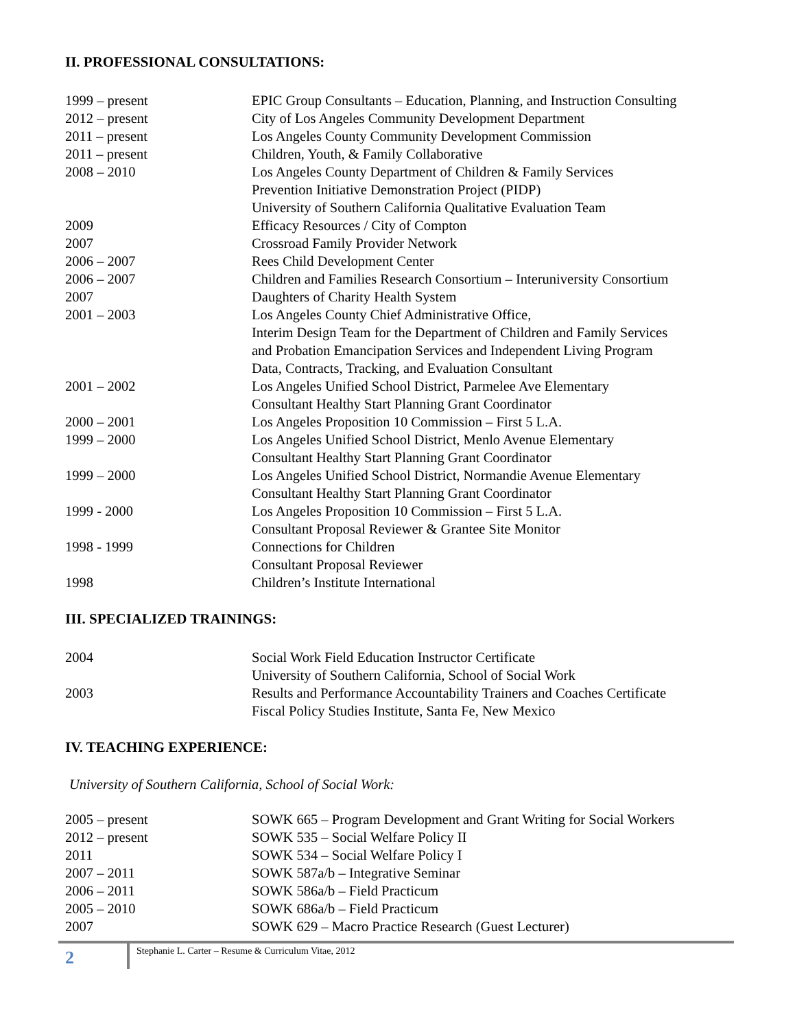II. PROFESSIONAL CONSULTATIONS:
1999 – present EPIC Group Consultants – Education, Planning, and Instruction Consulting
2012 – present City of Los Angeles Community Development Department
2011 – present Los Angeles County Community Development Commission
2011 – present Children, Youth, & Family Collaborative
2008 – 2010 Los Angeles County Department of Children & Family Services
Prevention Initiative Demonstration Project (PIDP)
University of Southern California Qualitative Evaluation Team
2009 Efficacy Resources / City of Compton
2007 Crossroad Family Provider Network
2006 – 2007 Rees Child Development Center
2006 – 2007 Children and Families Research Consortium – Interuniversity Consortium
2007 Daughters of Charity Health System
2001 – 2003 Los Angeles County Chief Administrative Office,
Interim Design Team for the Department of Children and Family Services
and Probation Emancipation Services and Independent Living Program
Data, Contracts, Tracking, and Evaluation Consultant
2001 – 2002 Los Angeles Unified School District, Parmelee Ave Elementary
Consultant Healthy Start Planning Grant Coordinator
2000 – 2001 Los Angeles Proposition 10 Commission – First 5 L.A.
1999 – 2000 Los Angeles Unified School District, Menlo Avenue Elementary
Consultant Healthy Start Planning Grant Coordinator
1999 – 2000 Los Angeles Unified School District, Normandie Avenue Elementary
Consultant Healthy Start Planning Grant Coordinator
1999 - 2000 Los Angeles Proposition 10 Commission – First 5 L.A.
Consultant Proposal Reviewer & Grantee Site Monitor
1998 - 1999 Connections for Children
Consultant Proposal Reviewer
1998 Children’s Institute International
III. SPECIALIZED TRAININGS:
2004 Social Work Field Education Instructor Certificate
University of Southern California, School of Social Work
2003 Results and Performance Accountability Trainers and Coaches Certificate
Fiscal Policy Studies Institute, Santa Fe, New Mexico
IV. TEACHING EXPERIENCE:
University of Southern California, School of Social Work:
2005 – present SOWK 665 – Program Development and Grant Writing for Social Workers
2012 – present SOWK 535 – Social Welfare Policy II
2011 SOWK 534 – Social Welfare Policy I
2007 – 2011 SOWK 587a/b – Integrative Seminar
2006 – 2011 SOWK 586a/b – Field Practicum
2005 – 2010 SOWK 686a/b – Field Practicum
2007 SOWK 629 – Macro Practice Research (Guest Lecturer)
2
Stephanie L. Carter – Resume & Curriculum Vitae, 2012